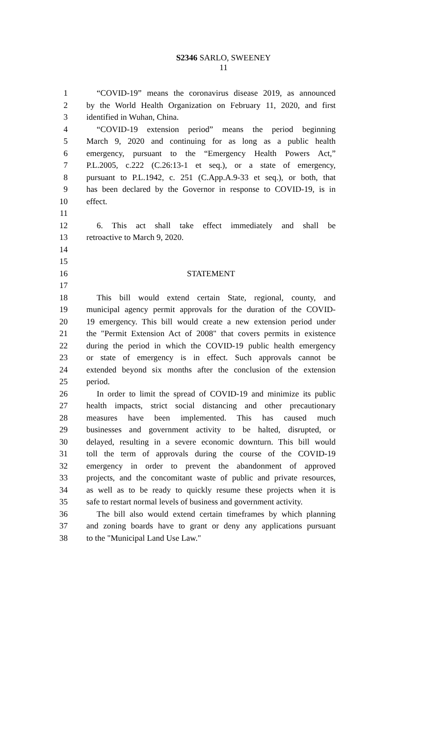S2346 SARLO, SWEENEY
11
1 “COVID-19” means the coronavirus disease 2019, as announced
2 by the World Health Organization on February 11, 2020, and first
3 identified in Wuhan, China.
4 “COVID-19 extension period” means the period beginning
5 March 9, 2020 and continuing for as long as a public health
6 emergency, pursuant to the “Emergency Health Powers Act,”
7 P.L.2005, c.222 (C.26:13-1 et seq.), or a state of emergency,
8 pursuant to P.L.1942, c. 251 (C.App.A.9-33 et seq.), or both, that
9 has been declared by the Governor in response to COVID-19, is in
10 effect.
11
12 6. This act shall take effect immediately and shall be
13 retroactive to March 9, 2020.
14
15
16 STATEMENT
17
18 This bill would extend certain State, regional, county, and
19 municipal agency permit approvals for the duration of the COVID-
20 19 emergency. This bill would create a new extension period under
21 the "Permit Extension Act of 2008" that covers permits in existence
22 during the period in which the COVID-19 public health emergency
23 or state of emergency is in effect. Such approvals cannot be
24 extended beyond six months after the conclusion of the extension
25 period.
26 In order to limit the spread of COVID-19 and minimize its public
27 health impacts, strict social distancing and other precautionary
28 measures have been implemented. This has caused much
29 businesses and government activity to be halted, disrupted, or
30 delayed, resulting in a severe economic downturn. This bill would
31 toll the term of approvals during the course of the COVID-19
32 emergency in order to prevent the abandonment of approved
33 projects, and the concomitant waste of public and private resources,
34 as well as to be ready to quickly resume these projects when it is
35 safe to restart normal levels of business and government activity.
36 The bill also would extend certain timeframes by which planning
37 and zoning boards have to grant or deny any applications pursuant
38 to the "Municipal Land Use Law."